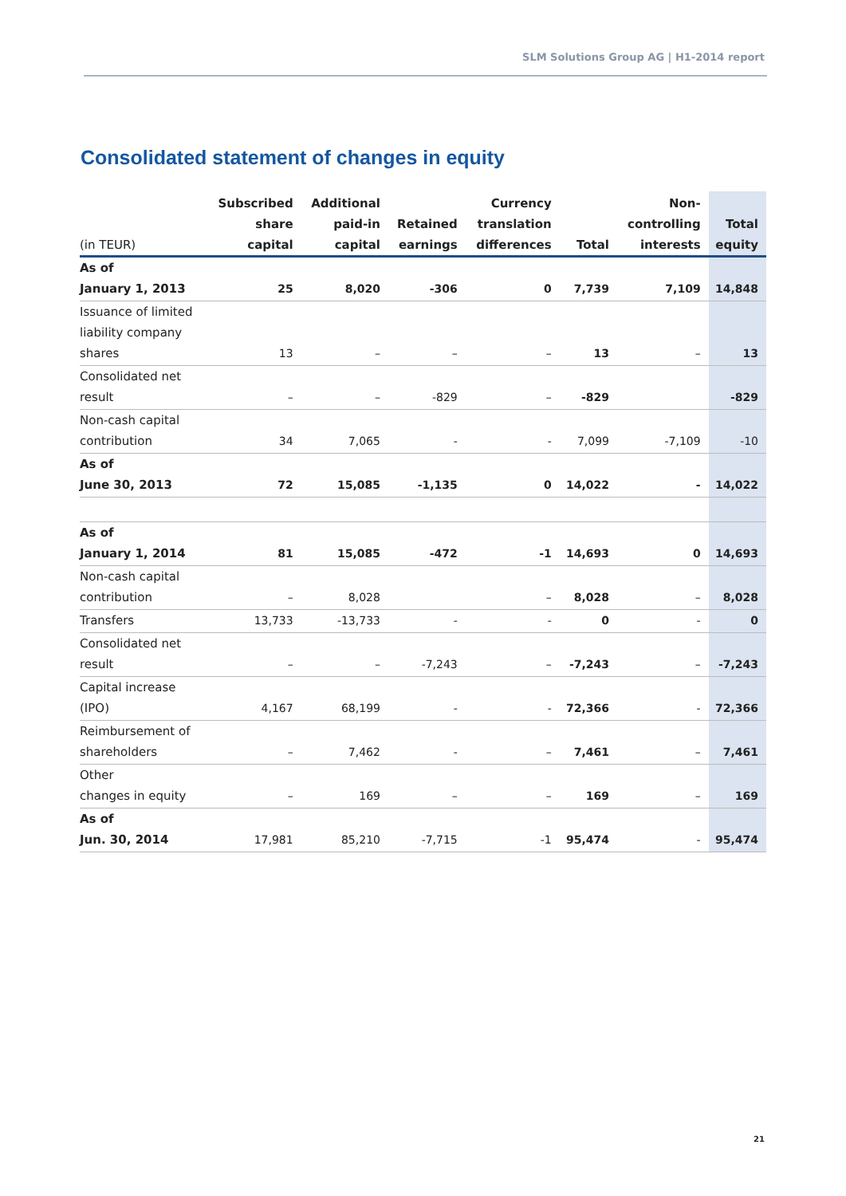SLM Solutions Group AG | H1-2014 report
Consolidated statement of changes in equity
| (in TEUR) | Subscribed share capital | Additional paid-in capital | Retained earnings | Currency translation differences | Total | Non- controlling interests | Total equity |
| --- | --- | --- | --- | --- | --- | --- | --- |
| As of January 1, 2013 | 25 | 8,020 | -306 | 0 | 7,739 | 7,109 | 14,848 |
| Issuance of limited liability company shares | 13 | – | – | – | 13 | – | 13 |
| Consolidated net result | – | – | -829 | – | -829 | | -829 |
| Non-cash capital contribution | 34 | 7,065 | - | - | 7,099 | -7,109 | -10 |
| As of June 30, 2013 | 72 | 15,085 | -1,135 | 0 | 14,022 | - | 14,022 |
| As of January 1, 2014 | 81 | 15,085 | -472 | -1 | 14,693 | 0 | 14,693 |
| Non-cash capital contribution | – | 8,028 | | – | 8,028 | – | 8,028 |
| Transfers | 13,733 | -13,733 | - | - | 0 | - | 0 |
| Consolidated net result | – | – | -7,243 | – | -7,243 | – | -7,243 |
| Capital increase (IPO) | 4,167 | 68,199 | - | - | 72,366 | - | 72,366 |
| Reimbursement of shareholders | – | 7,462 | - | – | 7,461 | – | 7,461 |
| Other changes in equity | – | 169 | – | – | 169 | – | 169 |
| As of Jun. 30, 2014 | 17,981 | 85,210 | -7,715 | -1 | 95,474 | - | 95,474 |
21